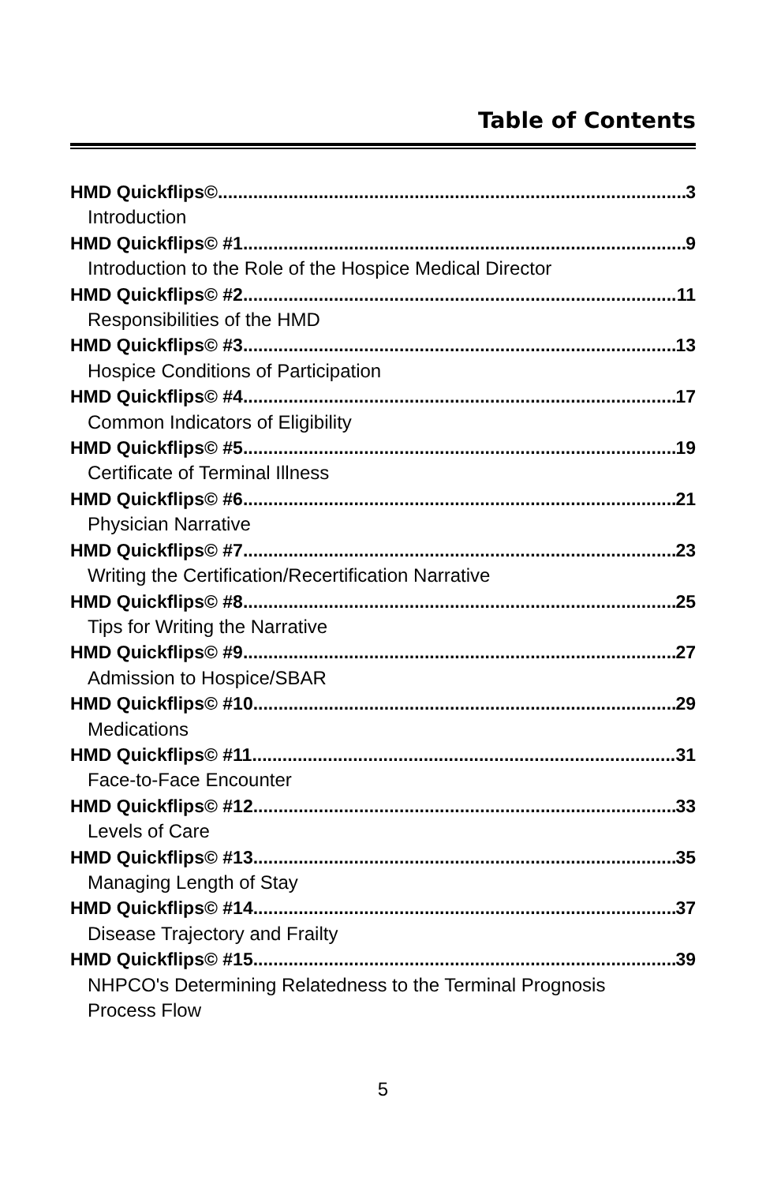Table of Contents
HMD Quickflips© 3
Introduction
HMD Quickflips© #1 9
Introduction to the Role of the Hospice Medical Director
HMD Quickflips© #2 11
Responsibilities of the HMD
HMD Quickflips© #3 13
Hospice Conditions of Participation
HMD Quickflips© #4 17
Common Indicators of Eligibility
HMD Quickflips© #5 19
Certificate of Terminal Illness
HMD Quickflips© #6 21
Physician Narrative
HMD Quickflips© #7 23
Writing the Certification/Recertification Narrative
HMD Quickflips© #8 25
Tips for Writing the Narrative
HMD Quickflips© #9 27
Admission to Hospice/SBAR
HMD Quickflips© #10 29
Medications
HMD Quickflips© #11 31
Face-to-Face Encounter
HMD Quickflips© #12 33
Levels of Care
HMD Quickflips© #13 35
Managing Length of Stay
HMD Quickflips© #14 37
Disease Trajectory and Frailty
HMD Quickflips© #15 39
NHPCO's Determining Relatedness to the Terminal Prognosis
Process Flow
5